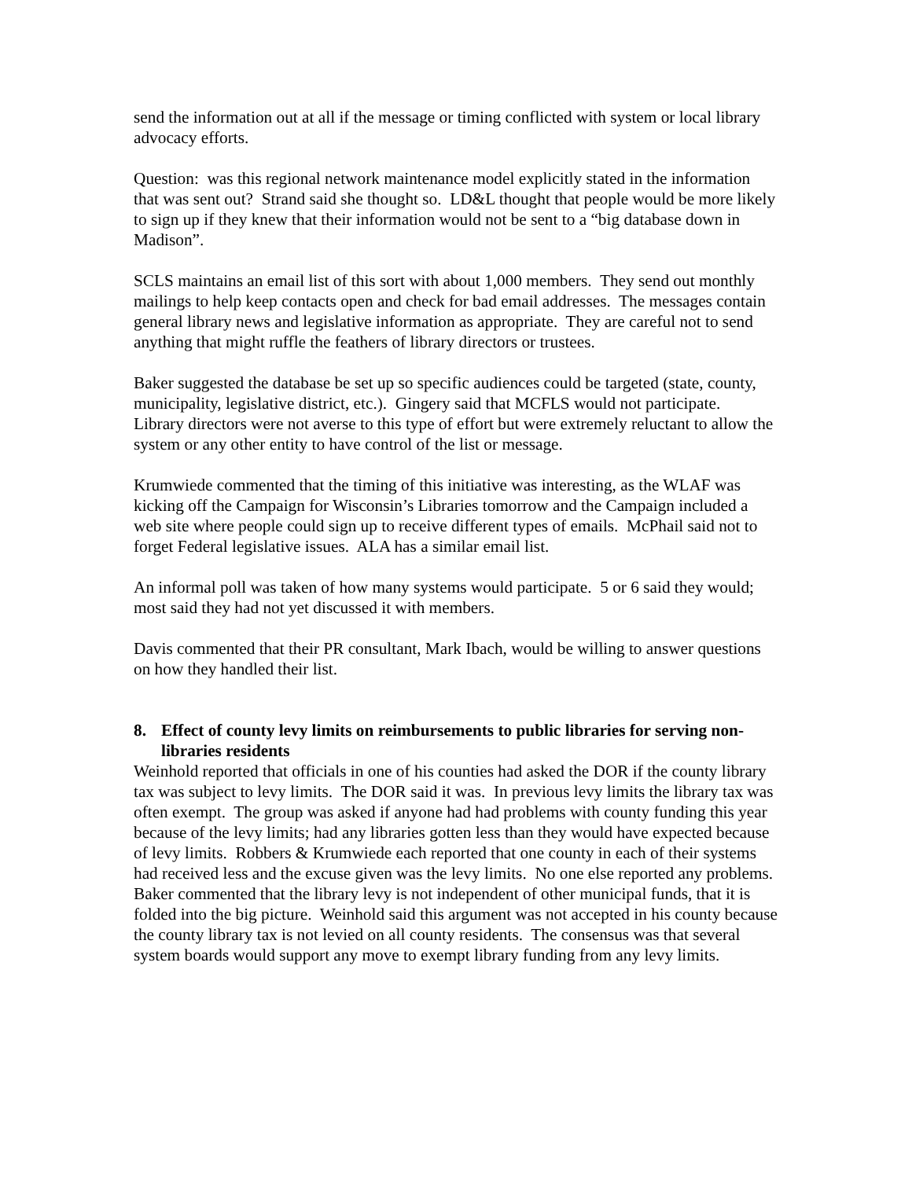send the information out at all if the message or timing conflicted with system or local library advocacy efforts.
Question: was this regional network maintenance model explicitly stated in the information that was sent out? Strand said she thought so. LD&L thought that people would be more likely to sign up if they knew that their information would not be sent to a “big database down in Madison”.
SCLS maintains an email list of this sort with about 1,000 members. They send out monthly mailings to help keep contacts open and check for bad email addresses. The messages contain general library news and legislative information as appropriate. They are careful not to send anything that might ruffle the feathers of library directors or trustees.
Baker suggested the database be set up so specific audiences could be targeted (state, county, municipality, legislative district, etc.). Gingery said that MCFLS would not participate. Library directors were not averse to this type of effort but were extremely reluctant to allow the system or any other entity to have control of the list or message.
Krumwiede commented that the timing of this initiative was interesting, as the WLAF was kicking off the Campaign for Wisconsin’s Libraries tomorrow and the Campaign included a web site where people could sign up to receive different types of emails. McPhail said not to forget Federal legislative issues. ALA has a similar email list.
An informal poll was taken of how many systems would participate. 5 or 6 said they would; most said they had not yet discussed it with members.
Davis commented that their PR consultant, Mark Ibach, would be willing to answer questions on how they handled their list.
8. Effect of county levy limits on reimbursements to public libraries for serving non-libraries residents
Weinhold reported that officials in one of his counties had asked the DOR if the county library tax was subject to levy limits. The DOR said it was. In previous levy limits the library tax was often exempt. The group was asked if anyone had had problems with county funding this year because of the levy limits; had any libraries gotten less than they would have expected because of levy limits. Robbers & Krumwiede each reported that one county in each of their systems had received less and the excuse given was the levy limits. No one else reported any problems. Baker commented that the library levy is not independent of other municipal funds, that it is folded into the big picture. Weinhold said this argument was not accepted in his county because the county library tax is not levied on all county residents. The consensus was that several system boards would support any move to exempt library funding from any levy limits.